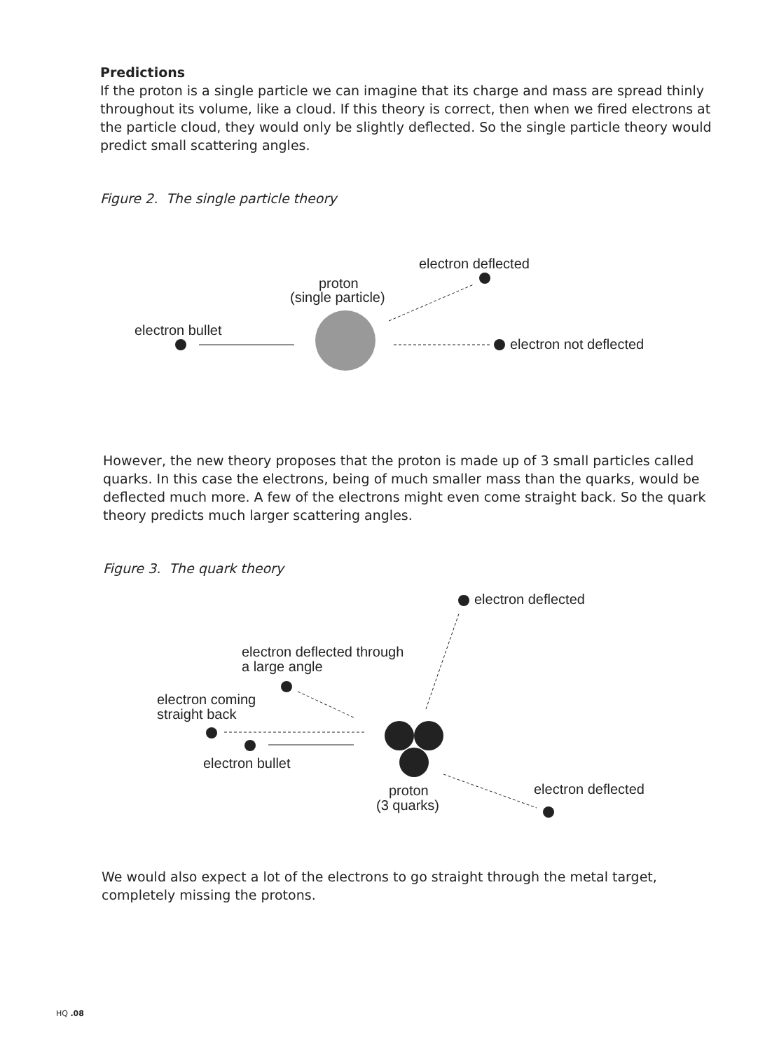Predictions
If the proton is a single particle we can imagine that its charge and mass are spread thinly throughout its volume, like a cloud. If this theory is correct, then when we fired electrons at the particle cloud, they would only be slightly deflected. So the single particle theory would predict small scattering angles.
Figure 2. The single particle theory
electron deflected
proton
(single particle)
electron bullet
electron not deflected
However, the new theory proposes that the proton is made up of 3 small particles called quarks. In this case the electrons, being of much smaller mass than the quarks, would be deflected much more. A few of the electrons might even come straight back. So the quark theory predicts much larger scattering angles.
Figure 3. The quark theory
electron deflected
electron deflected through
a large angle
electron coming
straight back
electron bullet
proton
(3 quarks)
electron deflected
We would also expect a lot of the electrons to go straight through the metal target, completely missing the protons.
HQ .08